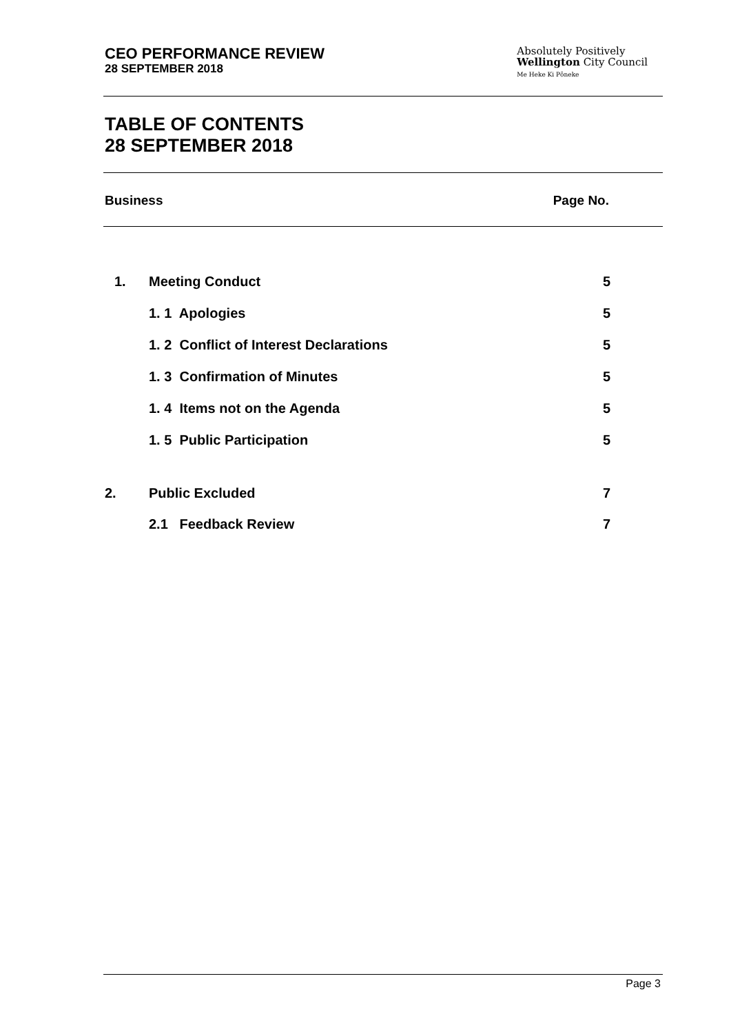CEO PERFORMANCE REVIEW
28 SEPTEMBER 2018
Absolutely Positively
Wellington City Council
Me Heke Ki Pōneke
TABLE OF CONTENTS
28 SEPTEMBER 2018
Business Page No.
| 1. | Meeting Conduct | 5 |
| | 1. 1 Apologies | 5 |
| | 1. 2 Conflict of Interest Declarations | 5 |
| | 1. 3 Confirmation of Minutes | 5 |
| | 1. 4 Items not on the Agenda | 5 |
| | 1. 5 Public Participation | 5 |
| 2. | Public Excluded | 7 |
| | 2.1 Feedback Review | 7 |
Page 3